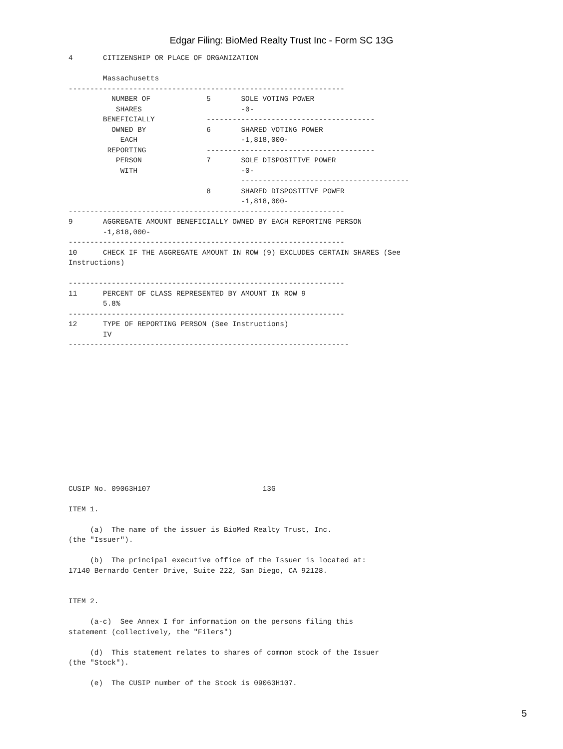Edgar Filing: BioMed Realty Trust Inc - Form SC 13G
4       CITIZENSHIP OR PLACE OF ORGANIZATION

        Massachusetts
----------------------------------------------------------------
          NUMBER OF             5       SOLE VOTING POWER
           SHARES                       -0-
        BENEFICIALLY            ---------------------------------------
          OWNED BY              6       SHARED VOTING POWER
            EACH                        -1,818,000-
         REPORTING              ---------------------------------------
           PERSON               7       SOLE DISPOSITIVE POWER
            WITH                        -0-
                                        ---------------------------------------
                                8       SHARED DISPOSITIVE POWER
                                        -1,818,000-
----------------------------------------------------------------
9       AGGREGATE AMOUNT BENEFICIALLY OWNED BY EACH REPORTING PERSON
        -1,818,000-
----------------------------------------------------------------
10      CHECK IF THE AGGREGATE AMOUNT IN ROW (9) EXCLUDES CERTAIN SHARES (See
Instructions)

----------------------------------------------------------------
11      PERCENT OF CLASS REPRESENTED BY AMOUNT IN ROW 9
        5.8%
----------------------------------------------------------------
12      TYPE OF REPORTING PERSON (See Instructions)
        IV
-----------------------------------------------------------------
CUSIP No. 09063H107                          13G

ITEM 1.

     (a)  The name of the issuer is BioMed Realty Trust, Inc.
(the "Issuer").

     (b)  The principal executive office of the Issuer is located at:
17140 Bernardo Center Drive, Suite 222, San Diego, CA 92128.


ITEM 2.

     (a-c)  See Annex I for information on the persons filing this
statement (collectively, the "Filers")

     (d)  This statement relates to shares of common stock of the Issuer
(the "Stock").

     (e)  The CUSIP number of the Stock is 09063H107.
5